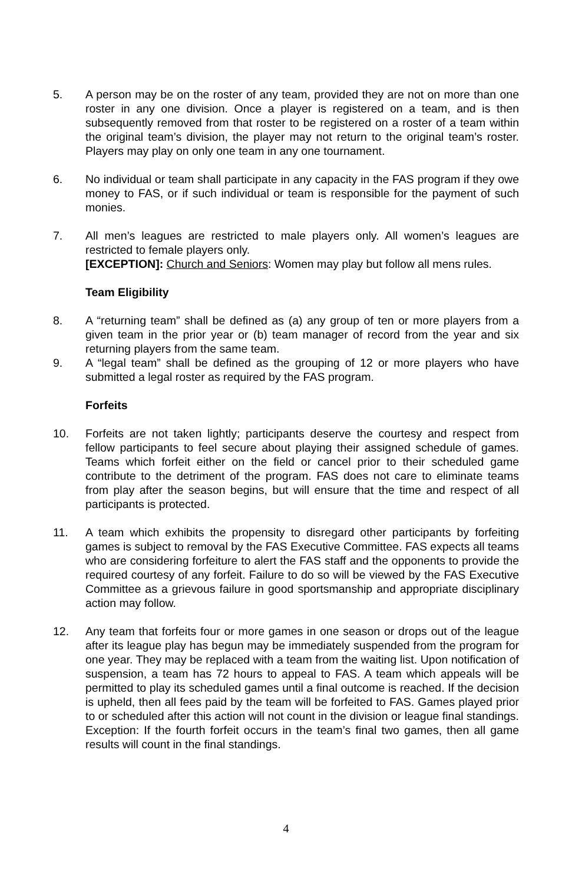5. A person may be on the roster of any team, provided they are not on more than one roster in any one division. Once a player is registered on a team, and is then subsequently removed from that roster to be registered on a roster of a team within the original team’s division, the player may not return to the original team’s roster. Players may play on only one team in any one tournament.
6. No individual or team shall participate in any capacity in the FAS program if they owe money to FAS, or if such individual or team is responsible for the payment of such monies.
7. All men’s leagues are restricted to male players only. All women’s leagues are restricted to female players only.
[EXCEPTION]: Church and Seniors: Women may play but follow all mens rules.
Team Eligibility
8. A “returning team” shall be defined as (a) any group of ten or more players from a given team in the prior year or (b) team manager of record from the year and six returning players from the same team.
9. A “legal team” shall be defined as the grouping of 12 or more players who have submitted a legal roster as required by the FAS program.
Forfeits
10. Forfeits are not taken lightly; participants deserve the courtesy and respect from fellow participants to feel secure about playing their assigned schedule of games. Teams which forfeit either on the field or cancel prior to their scheduled game contribute to the detriment of the program. FAS does not care to eliminate teams from play after the season begins, but will ensure that the time and respect of all participants is protected.
11. A team which exhibits the propensity to disregard other participants by forfeiting games is subject to removal by the FAS Executive Committee. FAS expects all teams who are considering forfeiture to alert the FAS staff and the opponents to provide the required courtesy of any forfeit. Failure to do so will be viewed by the FAS Executive Committee as a grievous failure in good sportsmanship and appropriate disciplinary action may follow.
12. Any team that forfeits four or more games in one season or drops out of the league after its league play has begun may be immediately suspended from the program for one year. They may be replaced with a team from the waiting list. Upon notification of suspension, a team has 72 hours to appeal to FAS. A team which appeals will be permitted to play its scheduled games until a final outcome is reached. If the decision is upheld, then all fees paid by the team will be forfeited to FAS. Games played prior to or scheduled after this action will not count in the division or league final standings. Exception: If the fourth forfeit occurs in the team’s final two games, then all game results will count in the final standings.
4